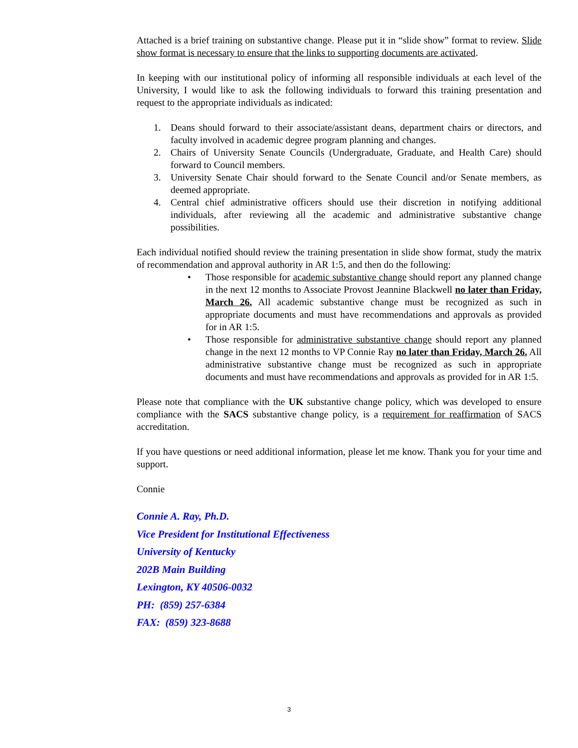Attached is a brief training on substantive change. Please put it in “slide show” format to review. Slide show format is necessary to ensure that the links to supporting documents are activated.
In keeping with our institutional policy of informing all responsible individuals at each level of the University, I would like to ask the following individuals to forward this training presentation and request to the appropriate individuals as indicated:
1. Deans should forward to their associate/assistant deans, department chairs or directors, and faculty involved in academic degree program planning and changes.
2. Chairs of University Senate Councils (Undergraduate, Graduate, and Health Care) should forward to Council members.
3. University Senate Chair should forward to the Senate Council and/or Senate members, as deemed appropriate.
4. Central chief administrative officers should use their discretion in notifying additional individuals, after reviewing all the academic and administrative substantive change possibilities.
Each individual notified should review the training presentation in slide show format, study the matrix of recommendation and approval authority in AR 1:5, and then do the following:
• Those responsible for academic substantive change should report any planned change in the next 12 months to Associate Provost Jeannine Blackwell no later than Friday, March 26. All academic substantive change must be recognized as such in appropriate documents and must have recommendations and approvals as provided for in AR 1:5.
• Those responsible for administrative substantive change should report any planned change in the next 12 months to VP Connie Ray no later than Friday, March 26. All administrative substantive change must be recognized as such in appropriate documents and must have recommendations and approvals as provided for in AR 1:5.
Please note that compliance with the UK substantive change policy, which was developed to ensure compliance with the SACS substantive change policy, is a requirement for reaffirmation of SACS accreditation.
If you have questions or need additional information, please let me know. Thank you for your time and support.
Connie
Connie A. Ray, Ph.D.
Vice President for Institutional Effectiveness
University of Kentucky
202B Main Building
Lexington, KY 40506-0032
PH: (859) 257-6384
FAX: (859) 323-8688
3